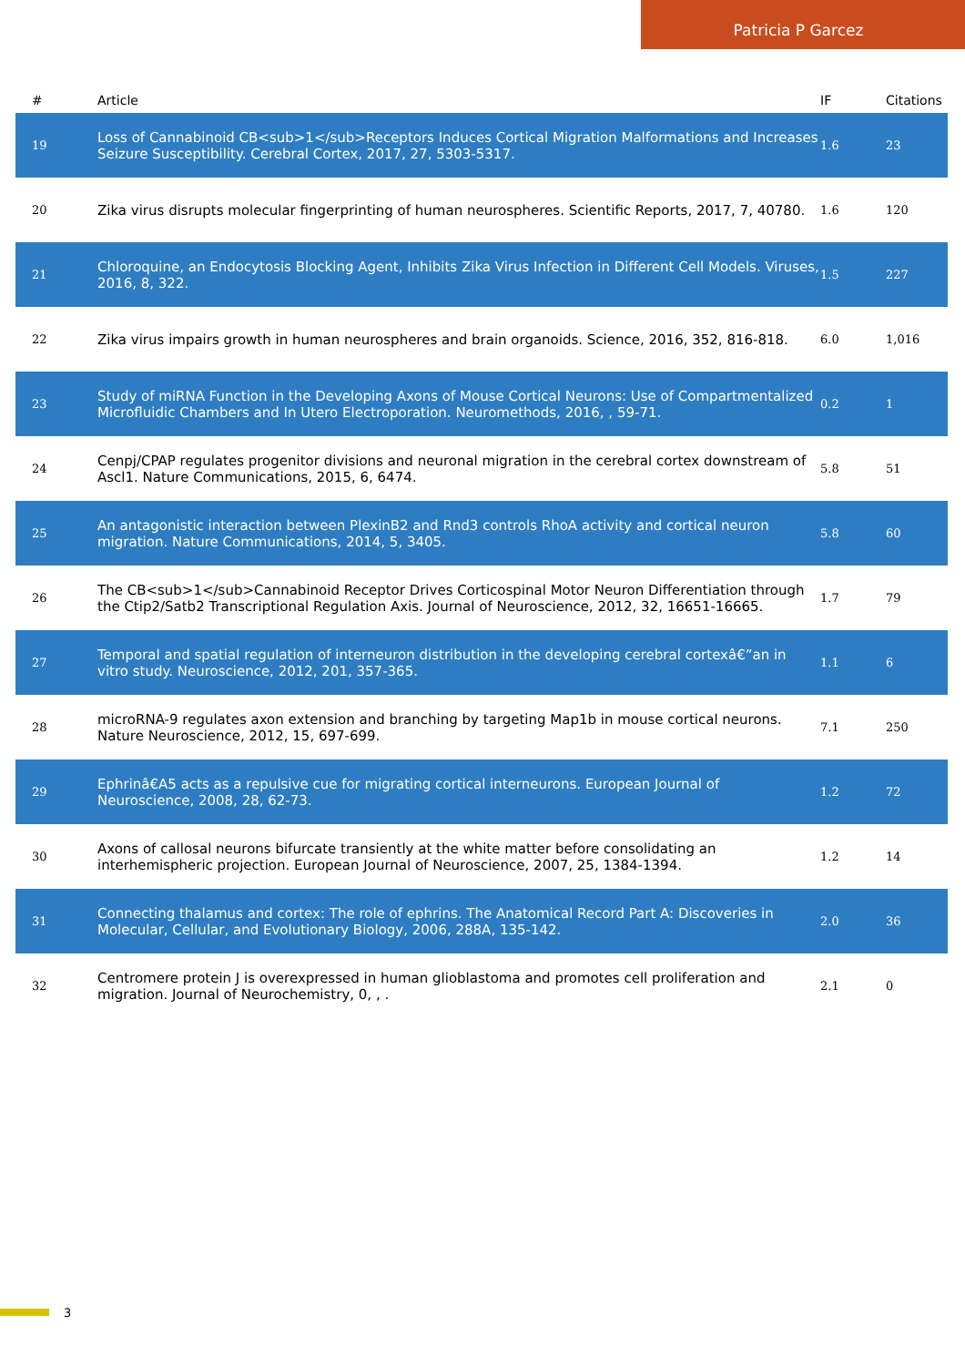Patricia P Garcez
| # | Article | IF | Citations |
| --- | --- | --- | --- |
| 19 | Loss of Cannabinoid CB<sub>1</sub>Receptors Induces Cortical Migration Malformations and Increases Seizure Susceptibility. Cerebral Cortex, 2017, 27, 5303-5317. | 1.6 | 23 |
| 20 | Zika virus disrupts molecular fingerprinting of human neurospheres. Scientific Reports, 2017, 7, 40780. | 1.6 | 120 |
| 21 | Chloroquine, an Endocytosis Blocking Agent, Inhibits Zika Virus Infection in Different Cell Models. Viruses, 2016, 8, 322. | 1.5 | 227 |
| 22 | Zika virus impairs growth in human neurospheres and brain organoids. Science, 2016, 352, 816-818. | 6.0 | 1,016 |
| 23 | Study of miRNA Function in the Developing Axons of Mouse Cortical Neurons: Use of Compartmentalized Microfluidic Chambers and In Utero Electroporation. Neuromethods, 2016, , 59-71. | 0.2 | 1 |
| 24 | Cenpj/CPAP regulates progenitor divisions and neuronal migration in the cerebral cortex downstream of Ascl1. Nature Communications, 2015, 6, 6474. | 5.8 | 51 |
| 25 | An antagonistic interaction between PlexinB2 and Rnd3 controls RhoA activity and cortical neuron migration. Nature Communications, 2014, 5, 3405. | 5.8 | 60 |
| 26 | The CB<sub>1</sub>Cannabinoid Receptor Drives Corticospinal Motor Neuron Differentiation through the Ctip2/Satb2 Transcriptional Regulation Axis. Journal of Neuroscience, 2012, 32, 16651-16665. | 1.7 | 79 |
| 27 | Temporal and spatial regulation of interneuron distribution in the developing cerebral cortexâ€”an in vitro study. Neuroscience, 2012, 201, 357-365. | 1.1 | 6 |
| 28 | microRNA-9 regulates axon extension and branching by targeting Map1b in mouse cortical neurons. Nature Neuroscience, 2012, 15, 697-699. | 7.1 | 250 |
| 29 | Ephrinâ€A5 acts as a repulsive cue for migrating cortical interneurons. European Journal of Neuroscience, 2008, 28, 62-73. | 1.2 | 72 |
| 30 | Axons of callosal neurons bifurcate transiently at the white matter before consolidating an interhemispheric projection. European Journal of Neuroscience, 2007, 25, 1384-1394. | 1.2 | 14 |
| 31 | Connecting thalamus and cortex: The role of ephrins. The Anatomical Record Part A: Discoveries in Molecular, Cellular, and Evolutionary Biology, 2006, 288A, 135-142. | 2.0 | 36 |
| 32 | Centromere protein J is overexpressed in human glioblastoma and promotes cell proliferation and migration. Journal of Neurochemistry, 0, , . | 2.1 | 0 |
3